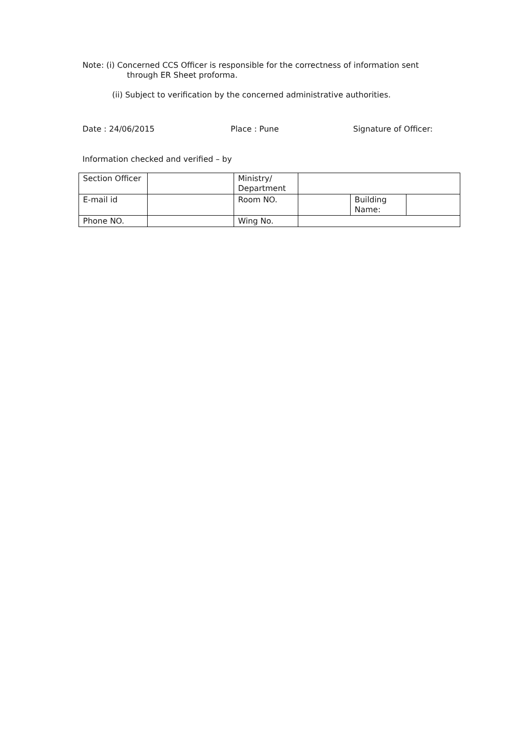Note: (i) Concerned CCS Officer is responsible for the correctness of information sent
through ER Sheet proforma.
(ii) Subject to verification by the concerned administrative authorities.
Date : 24/06/2015 Place : Pune Signature of Officer:
Information checked and verified – by
| Section Officer | | Ministry/ Department | | | |
| E-mail id | | Room NO. | | Building Name: | |
| Phone NO. | | Wing No. | | | |